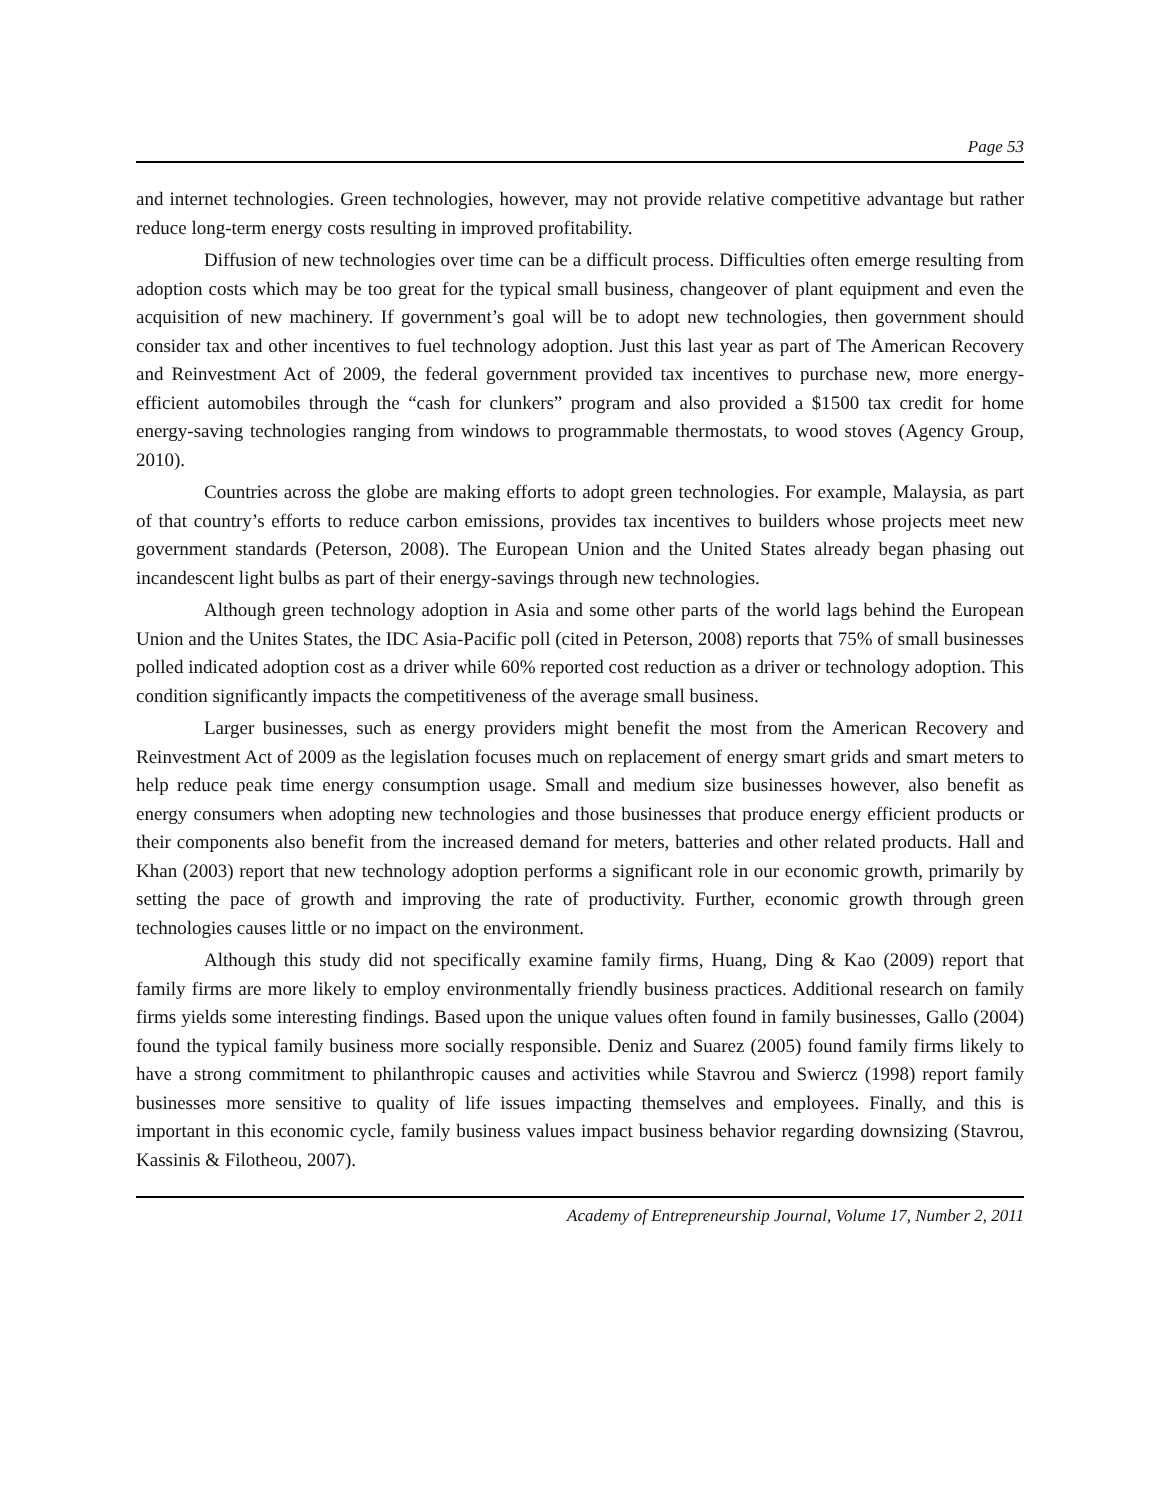Page 53
and internet technologies. Green technologies, however, may not provide relative competitive advantage but rather reduce long-term energy costs resulting in improved profitability.
Diffusion of new technologies over time can be a difficult process. Difficulties often emerge resulting from adoption costs which may be too great for the typical small business, changeover of plant equipment and even the acquisition of new machinery. If government’s goal will be to adopt new technologies, then government should consider tax and other incentives to fuel technology adoption. Just this last year as part of The American Recovery and Reinvestment Act of 2009, the federal government provided tax incentives to purchase new, more energy-efficient automobiles through the “cash for clunkers” program and also provided a $1500 tax credit for home energy-saving technologies ranging from windows to programmable thermostats, to wood stoves (Agency Group, 2010).
Countries across the globe are making efforts to adopt green technologies. For example, Malaysia, as part of that country’s efforts to reduce carbon emissions, provides tax incentives to builders whose projects meet new government standards (Peterson, 2008). The European Union and the United States already began phasing out incandescent light bulbs as part of their energy-savings through new technologies.
Although green technology adoption in Asia and some other parts of the world lags behind the European Union and the Unites States, the IDC Asia-Pacific poll (cited in Peterson, 2008) reports that 75% of small businesses polled indicated adoption cost as a driver while 60% reported cost reduction as a driver or technology adoption. This condition significantly impacts the competitiveness of the average small business.
Larger businesses, such as energy providers might benefit the most from the American Recovery and Reinvestment Act of 2009 as the legislation focuses much on replacement of energy smart grids and smart meters to help reduce peak time energy consumption usage. Small and medium size businesses however, also benefit as energy consumers when adopting new technologies and those businesses that produce energy efficient products or their components also benefit from the increased demand for meters, batteries and other related products. Hall and Khan (2003) report that new technology adoption performs a significant role in our economic growth, primarily by setting the pace of growth and improving the rate of productivity. Further, economic growth through green technologies causes little or no impact on the environment.
Although this study did not specifically examine family firms, Huang, Ding & Kao (2009) report that family firms are more likely to employ environmentally friendly business practices. Additional research on family firms yields some interesting findings. Based upon the unique values often found in family businesses, Gallo (2004) found the typical family business more socially responsible. Deniz and Suarez (2005) found family firms likely to have a strong commitment to philanthropic causes and activities while Stavrou and Swiercz (1998) report family businesses more sensitive to quality of life issues impacting themselves and employees. Finally, and this is important in this economic cycle, family business values impact business behavior regarding downsizing (Stavrou, Kassinis & Filotheou, 2007).
Academy of Entrepreneurship Journal, Volume 17, Number 2, 2011